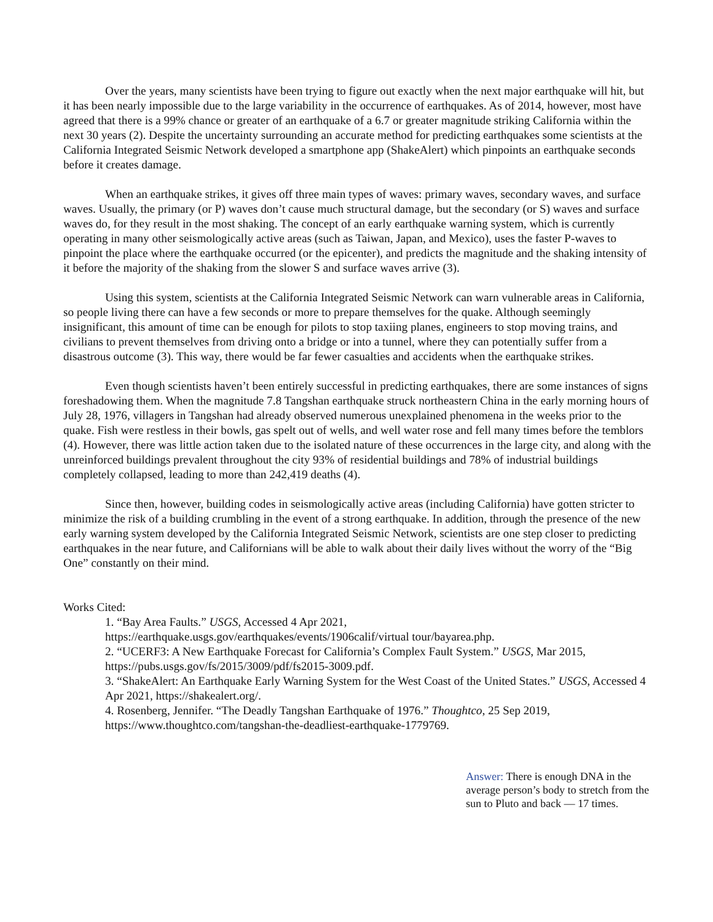Over the years, many scientists have been trying to figure out exactly when the next major earthquake will hit, but it has been nearly impossible due to the large variability in the occurrence of earthquakes. As of 2014, however, most have agreed that there is a 99% chance or greater of an earthquake of a 6.7 or greater magnitude striking California within the next 30 years (2). Despite the uncertainty surrounding an accurate method for predicting earthquakes some scientists at the California Integrated Seismic Network developed a smartphone app (ShakeAlert) which pinpoints an earthquake seconds before it creates damage.
When an earthquake strikes, it gives off three main types of waves: primary waves, secondary waves, and surface waves. Usually, the primary (or P) waves don’t cause much structural damage, but the secondary (or S) waves and surface waves do, for they result in the most shaking. The concept of an early earthquake warning system, which is currently operating in many other seismologically active areas (such as Taiwan, Japan, and Mexico), uses the faster P-waves to pinpoint the place where the earthquake occurred (or the epicenter), and predicts the magnitude and the shaking intensity of it before the majority of the shaking from the slower S and surface waves arrive (3).
Using this system, scientists at the California Integrated Seismic Network can warn vulnerable areas in California, so people living there can have a few seconds or more to prepare themselves for the quake. Although seemingly insignificant, this amount of time can be enough for pilots to stop taxiing planes, engineers to stop moving trains, and civilians to prevent themselves from driving onto a bridge or into a tunnel, where they can potentially suffer from a disastrous outcome (3). This way, there would be far fewer casualties and accidents when the earthquake strikes.
Even though scientists haven’t been entirely successful in predicting earthquakes, there are some instances of signs foreshadowing them. When the magnitude 7.8 Tangshan earthquake struck northeastern China in the early morning hours of July 28, 1976, villagers in Tangshan had already observed numerous unexplained phenomena in the weeks prior to the quake. Fish were restless in their bowls, gas spelt out of wells, and well water rose and fell many times before the temblors (4). However, there was little action taken due to the isolated nature of these occurrences in the large city, and along with the unreinforced buildings prevalent throughout the city 93% of residential buildings and 78% of industrial buildings completely collapsed, leading to more than 242,419 deaths (4).
Since then, however, building codes in seismologically active areas (including California) have gotten stricter to minimize the risk of a building crumbling in the event of a strong earthquake. In addition, through the presence of the new early warning system developed by the California Integrated Seismic Network, scientists are one step closer to predicting earthquakes in the near future, and Californians will be able to walk about their daily lives without the worry of the “Big One” constantly on their mind.
Works Cited:
1. “Bay Area Faults.” USGS, Accessed 4 Apr 2021, https://earthquake.usgs.gov/earthquakes/events/1906calif/virtual tour/bayarea.php.
2. “UCERF3: A New Earthquake Forecast for California’s Complex Fault System.” USGS, Mar 2015, https://pubs.usgs.gov/fs/2015/3009/pdf/fs2015-3009.pdf.
3. “ShakeAlert: An Earthquake Early Warning System for the West Coast of the United States.” USGS, Accessed 4 Apr 2021, https://shakealert.org/.
4. Rosenberg, Jennifer. “The Deadly Tangshan Earthquake of 1976.” Thoughtco, 25 Sep 2019, https://www.thoughtco.com/tangshan-the-deadliest-earthquake-1779769.
Answer: There is enough DNA in the average person’s body to stretch from the sun to Pluto and back — 17 times.